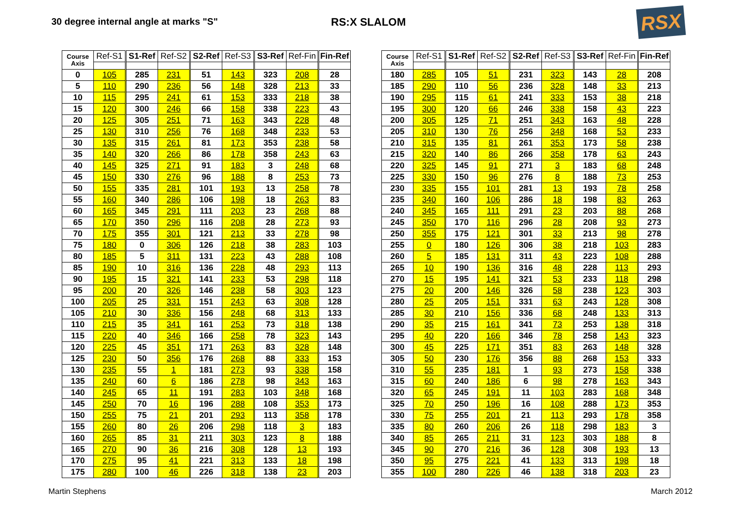30 degree internal angle at marks "S"
RS:X SLALOM
RSX
| Course Axis | Ref-S1 | S1-Ref | Ref-S2 | S2-Ref | Ref-S3 | S3-Ref | Ref-Fin | Fin-Ref |
| --- | --- | --- | --- | --- | --- | --- | --- | --- |
| 0 | 105 | 285 | 231 | 51 | 143 | 323 | 208 | 28 |
| 5 | 110 | 290 | 236 | 56 | 148 | 328 | 213 | 33 |
| 10 | 115 | 295 | 241 | 61 | 153 | 333 | 218 | 38 |
| 15 | 120 | 300 | 246 | 66 | 158 | 338 | 223 | 43 |
| 20 | 125 | 305 | 251 | 71 | 163 | 343 | 228 | 48 |
| 25 | 130 | 310 | 256 | 76 | 168 | 348 | 233 | 53 |
| 30 | 135 | 315 | 261 | 81 | 173 | 353 | 238 | 58 |
| 35 | 140 | 320 | 266 | 86 | 178 | 358 | 243 | 63 |
| 40 | 145 | 325 | 271 | 91 | 183 | 3 | 248 | 68 |
| 45 | 150 | 330 | 276 | 96 | 188 | 8 | 253 | 73 |
| 50 | 155 | 335 | 281 | 101 | 193 | 13 | 258 | 78 |
| 55 | 160 | 340 | 286 | 106 | 198 | 18 | 263 | 83 |
| 60 | 165 | 345 | 291 | 111 | 203 | 23 | 268 | 88 |
| 65 | 170 | 350 | 296 | 116 | 208 | 28 | 273 | 93 |
| 70 | 175 | 355 | 301 | 121 | 213 | 33 | 278 | 98 |
| 75 | 180 | 0 | 306 | 126 | 218 | 38 | 283 | 103 |
| 80 | 185 | 5 | 311 | 131 | 223 | 43 | 288 | 108 |
| 85 | 190 | 10 | 316 | 136 | 228 | 48 | 293 | 113 |
| 90 | 195 | 15 | 321 | 141 | 233 | 53 | 298 | 118 |
| 95 | 200 | 20 | 326 | 146 | 238 | 58 | 303 | 123 |
| 100 | 205 | 25 | 331 | 151 | 243 | 63 | 308 | 128 |
| 105 | 210 | 30 | 336 | 156 | 248 | 68 | 313 | 133 |
| 110 | 215 | 35 | 341 | 161 | 253 | 73 | 318 | 138 |
| 115 | 220 | 40 | 346 | 166 | 258 | 78 | 323 | 143 |
| 120 | 225 | 45 | 351 | 171 | 263 | 83 | 328 | 148 |
| 125 | 230 | 50 | 356 | 176 | 268 | 88 | 333 | 153 |
| 130 | 235 | 55 | 1 | 181 | 273 | 93 | 338 | 158 |
| 135 | 240 | 60 | 6 | 186 | 278 | 98 | 343 | 163 |
| 140 | 245 | 65 | 11 | 191 | 283 | 103 | 348 | 168 |
| 145 | 250 | 70 | 16 | 196 | 288 | 108 | 353 | 173 |
| 150 | 255 | 75 | 21 | 201 | 293 | 113 | 358 | 178 |
| 155 | 260 | 80 | 26 | 206 | 298 | 118 | 3 | 183 |
| 160 | 265 | 85 | 31 | 211 | 303 | 123 | 8 | 188 |
| 165 | 270 | 90 | 36 | 216 | 308 | 128 | 13 | 193 |
| 170 | 275 | 95 | 41 | 221 | 313 | 133 | 18 | 198 |
| 175 | 280 | 100 | 46 | 226 | 318 | 138 | 23 | 203 |
| Course Axis | Ref-S1 | S1-Ref | Ref-S2 | S2-Ref | Ref-S3 | S3-Ref | Ref-Fin | Fin-Ref |
| --- | --- | --- | --- | --- | --- | --- | --- | --- |
| 180 | 285 | 105 | 51 | 231 | 323 | 143 | 28 | 208 |
| 185 | 290 | 110 | 56 | 236 | 328 | 148 | 33 | 213 |
| 190 | 295 | 115 | 61 | 241 | 333 | 153 | 38 | 218 |
| 195 | 300 | 120 | 66 | 246 | 338 | 158 | 43 | 223 |
| 200 | 305 | 125 | 71 | 251 | 343 | 163 | 48 | 228 |
| 205 | 310 | 130 | 76 | 256 | 348 | 168 | 53 | 233 |
| 210 | 315 | 135 | 81 | 261 | 353 | 173 | 58 | 238 |
| 215 | 320 | 140 | 86 | 266 | 358 | 178 | 63 | 243 |
| 220 | 325 | 145 | 91 | 271 | 3 | 183 | 68 | 248 |
| 225 | 330 | 150 | 96 | 276 | 8 | 188 | 73 | 253 |
| 230 | 335 | 155 | 101 | 281 | 13 | 193 | 78 | 258 |
| 235 | 340 | 160 | 106 | 286 | 18 | 198 | 83 | 263 |
| 240 | 345 | 165 | 111 | 291 | 23 | 203 | 88 | 268 |
| 245 | 350 | 170 | 116 | 296 | 28 | 208 | 93 | 273 |
| 250 | 355 | 175 | 121 | 301 | 33 | 213 | 98 | 278 |
| 255 | 0 | 180 | 126 | 306 | 38 | 218 | 103 | 283 |
| 260 | 5 | 185 | 131 | 311 | 43 | 223 | 108 | 288 |
| 265 | 10 | 190 | 136 | 316 | 48 | 228 | 113 | 293 |
| 270 | 15 | 195 | 141 | 321 | 53 | 233 | 118 | 298 |
| 275 | 20 | 200 | 146 | 326 | 58 | 238 | 123 | 303 |
| 280 | 25 | 205 | 151 | 331 | 63 | 243 | 128 | 308 |
| 285 | 30 | 210 | 156 | 336 | 68 | 248 | 133 | 313 |
| 290 | 35 | 215 | 161 | 341 | 73 | 253 | 138 | 318 |
| 295 | 40 | 220 | 166 | 346 | 78 | 258 | 143 | 323 |
| 300 | 45 | 225 | 171 | 351 | 83 | 263 | 148 | 328 |
| 305 | 50 | 230 | 176 | 356 | 88 | 268 | 153 | 333 |
| 310 | 55 | 235 | 181 | 1 | 93 | 273 | 158 | 338 |
| 315 | 60 | 240 | 186 | 6 | 98 | 278 | 163 | 343 |
| 320 | 65 | 245 | 191 | 11 | 103 | 283 | 168 | 348 |
| 325 | 70 | 250 | 196 | 16 | 108 | 288 | 173 | 353 |
| 330 | 75 | 255 | 201 | 21 | 113 | 293 | 178 | 358 |
| 335 | 80 | 260 | 206 | 26 | 118 | 298 | 183 | 3 |
| 340 | 85 | 265 | 211 | 31 | 123 | 303 | 188 | 8 |
| 345 | 90 | 270 | 216 | 36 | 128 | 308 | 193 | 13 |
| 350 | 95 | 275 | 221 | 41 | 133 | 313 | 198 | 18 |
| 355 | 100 | 280 | 226 | 46 | 138 | 318 | 203 | 23 |
Martin Stephens March 2012